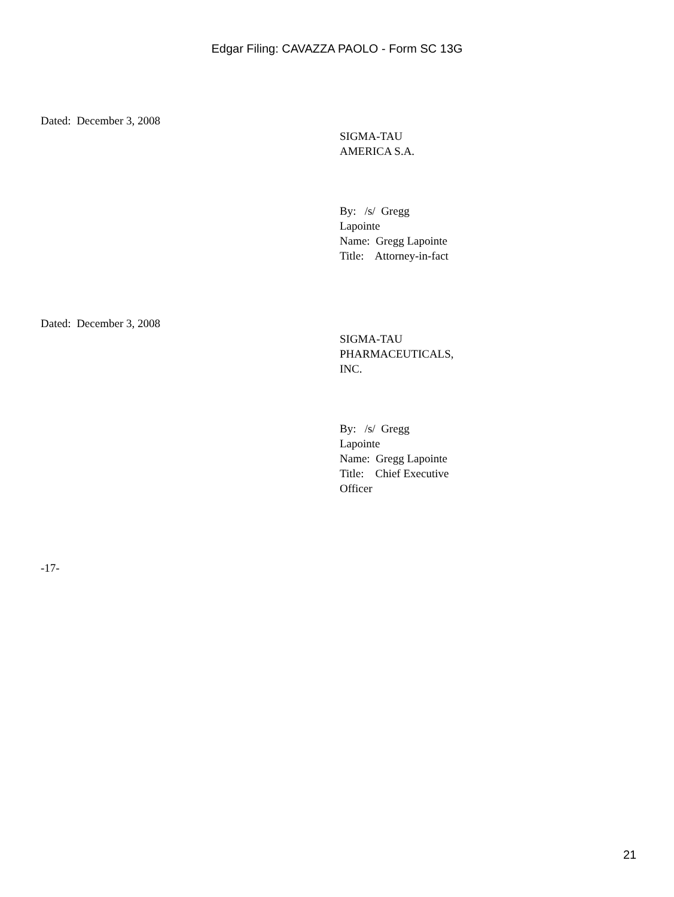Edgar Filing: CAVAZZA PAOLO - Form SC 13G
Dated: December 3, 2008
SIGMA-TAU
AMERICA S.A.
By: /s/ Gregg
Lapointe
Name: Gregg Lapointe
Title: Attorney-in-fact
Dated: December 3, 2008
SIGMA-TAU
PHARMACEUTICALS,
INC.
By: /s/ Gregg
Lapointe
Name: Gregg Lapointe
Title: Chief Executive
Officer
-17-
21